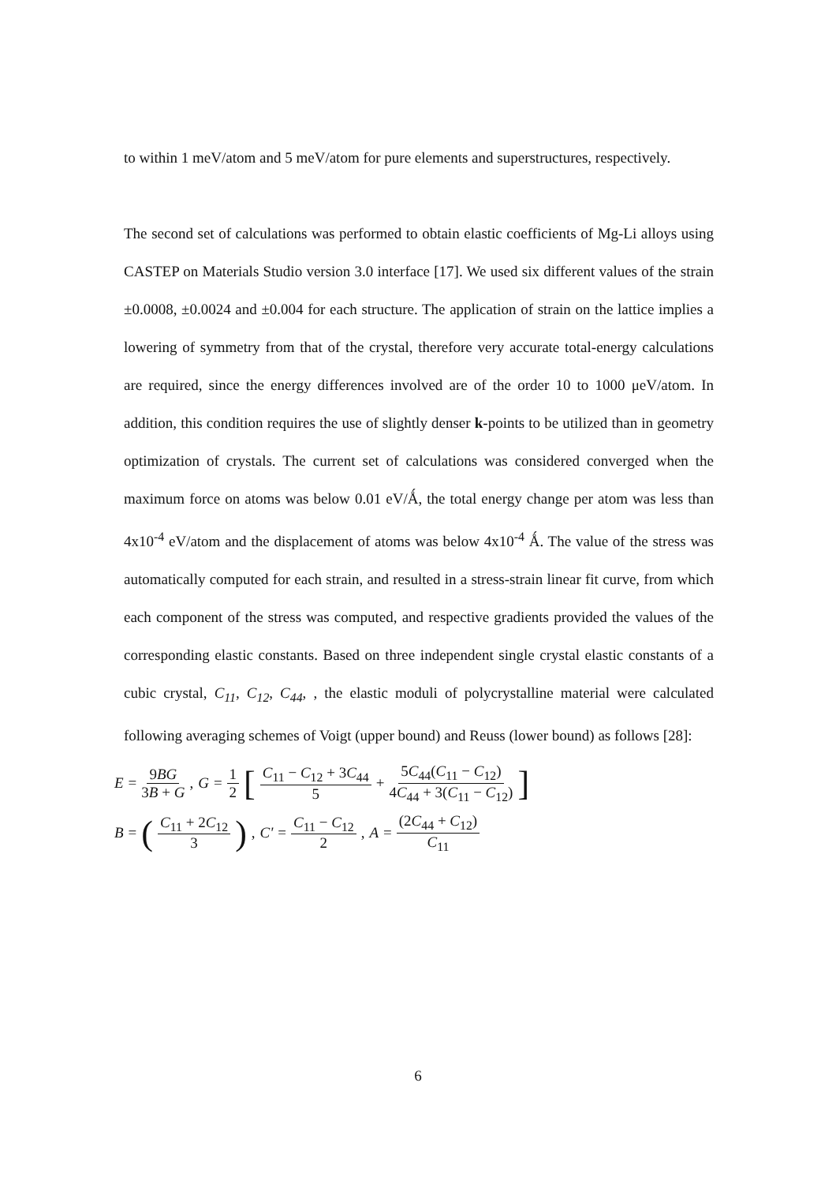to within 1 meV/atom and 5 meV/atom for pure elements and superstructures, respectively.
The second set of calculations was performed to obtain elastic coefficients of Mg-Li alloys using CASTEP on Materials Studio version 3.0 interface [17]. We used six different values of the strain ±0.0008, ±0.0024 and ±0.004 for each structure. The application of strain on the lattice implies a lowering of symmetry from that of the crystal, therefore very accurate total-energy calculations are required, since the energy differences involved are of the order 10 to 1000 μeV/atom. In addition, this condition requires the use of slightly denser k-points to be utilized than in geometry optimization of crystals. The current set of calculations was considered converged when the maximum force on atoms was below 0.01 eV/Ǻ, the total energy change per atom was less than 4x10<sup>-4</sup> eV/atom and the displacement of atoms was below 4x10<sup>-4</sup> Ǻ. The value of the stress was automatically computed for each strain, and resulted in a stress-strain linear fit curve, from which each component of the stress was computed, and respective gradients provided the values of the corresponding elastic constants. Based on three independent single crystal elastic constants of a cubic crystal, C<sub>11</sub>, C<sub>12</sub>, C<sub>44</sub>, , the elastic moduli of polycrystalline material were calculated following averaging schemes of Voigt (upper bound) and Reuss (lower bound) as follows [28]:
E = 9BG 3B + G, G = 1 2 [C<sub>11</sub> − C<sub>12</sub> + 3C<sub>44</sub> 5 + 5C<sub>44</sub>(C<sub>11</sub> − C<sub>12</sub>) 4C<sub>44</sub> + 3(C<sub>11</sub> − C<sub>12</sub>)]
B = (C<sub>11</sub> + 2C<sub>12</sub> 3), C' = C<sub>11</sub> − C<sub>12</sub> 2, A = (2C<sub>44</sub> + C<sub>12</sub>) C<sub>11</sub>
6